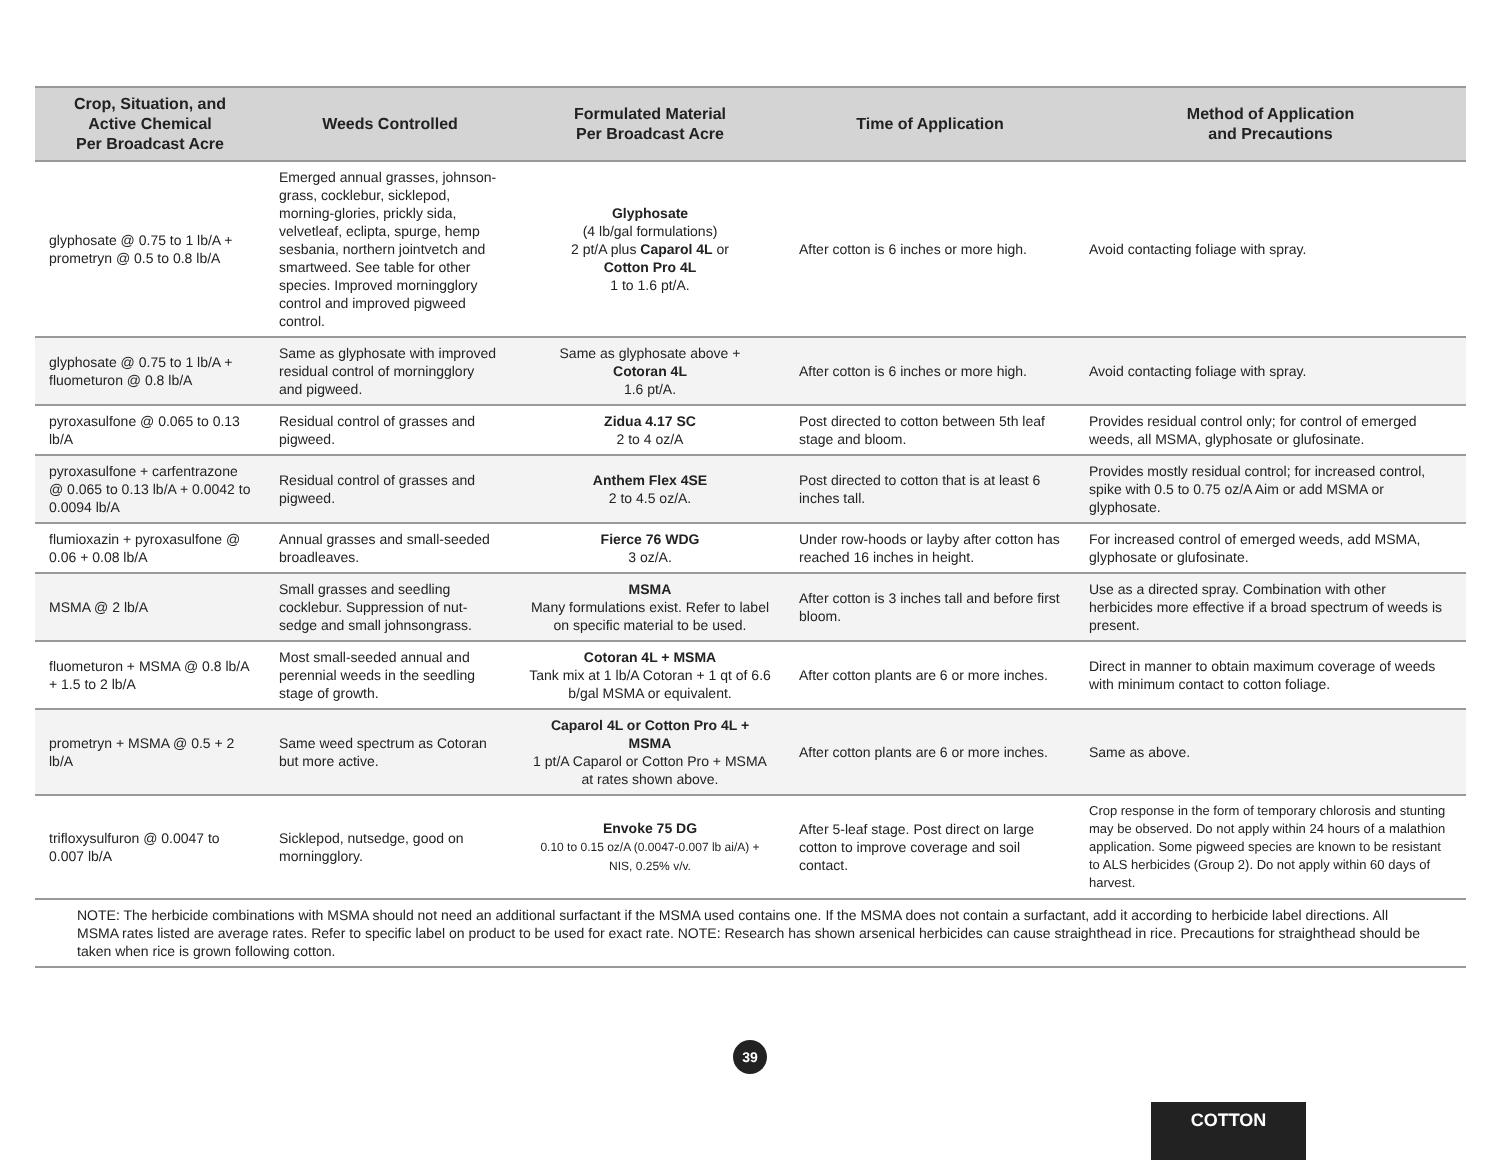| Crop, Situation, and Active Chemical Per Broadcast Acre | Weeds Controlled | Formulated Material Per Broadcast Acre | Time of Application | Method of Application and Precautions |
| --- | --- | --- | --- | --- |
| glyphosate @ 0.75 to 1 lb/A + prometryn @ 0.5 to 0.8 lb/A | Emerged annual grasses, johnson-grass, cocklebur, sicklepod, morning-glories, prickly sida, velvetleaf, eclipta, spurge, hemp sesbania, northern jointvetch and smartweed. See table for other species. Improved morningglory control and improved pigweed control. | Glyphosate (4 lb/gal formulations) 2 pt/A plus Caparol 4L or Cotton Pro 4L 1 to 1.6 pt/A. | After cotton is 6 inches or more high. | Avoid contacting foliage with spray. |
| glyphosate @ 0.75 to 1 lb/A + fluometuron @ 0.8 lb/A | Same as glyphosate with improved residual control of morningglory and pigweed. | Same as glyphosate above + Cotoran 4L 1.6 pt/A. | After cotton is 6 inches or more high. | Avoid contacting foliage with spray. |
| pyroxasulfone @ 0.065 to 0.13 lb/A | Residual control of grasses and pigweed. | Zidua 4.17 SC 2 to 4 oz/A | Post directed to cotton between 5th leaf stage and bloom. | Provides residual control only; for control of emerged weeds, all MSMA, glyphosate or glufosinate. |
| pyroxasulfone + carfentrazone @ 0.065 to 0.13 lb/A + 0.0042 to 0.0094 lb/A | Residual control of grasses and pigweed. | Anthem Flex 4SE 2 to 4.5 oz/A. | Post directed to cotton that is at least 6 inches tall. | Provides mostly residual control; for increased control, spike with 0.5 to 0.75 oz/A Aim or add MSMA or glyphosate. |
| flumioxazin + pyroxasulfone @ 0.06 + 0.08 lb/A | Annual grasses and small-seeded broadleaves. | Fierce 76 WDG 3 oz/A. | Under row-hoods or layby after cotton has reached 16 inches in height. | For increased control of emerged weeds, add MSMA, glyphosate or glufosinate. |
| MSMA @ 2 lb/A | Small grasses and seedling cocklebur. Suppression of nut-sedge and small johnsongrass. | MSMA Many formulations exist. Refer to label on specific material to be used. | After cotton is 3 inches tall and before first bloom. | Use as a directed spray. Combination with other herbicides more effective if a broad spectrum of weeds is present. |
| fluometuron + MSMA @ 0.8 lb/A + 1.5 to 2 lb/A | Most small-seeded annual and perennial weeds in the seedling stage of growth. | Cotoran 4L + MSMA Tank mix at 1 lb/A Cotoran + 1 qt of 6.6 b/gal MSMA or equivalent. | After cotton plants are 6 or more inches. | Direct in manner to obtain maximum coverage of weeds with minimum contact to cotton foliage. |
| prometryn + MSMA @ 0.5 + 2 lb/A | Same weed spectrum as Cotoran but more active. | Caparol 4L or Cotton Pro 4L + MSMA 1 pt/A Caparol or Cotton Pro + MSMA at rates shown above. | After cotton plants are 6 or more inches. | Same as above. |
| trifloxysulfuron @ 0.0047 to 0.007 lb/A | Sicklepod, nutsedge, good on morningglory. | Envoke 75 DG 0.10 to 0.15 oz/A (0.0047-0.007 lb ai/A) + NIS, 0.25% v/v. | After 5-leaf stage. Post direct on large cotton to improve coverage and soil contact. | Crop response in the form of temporary chlorosis and stunting may be observed. Do not apply within 24 hours of a malathion application. Some pigweed species are known to be resistant to ALS herbicides (Group 2). Do not apply within 60 days of harvest. |
| NOTE: The herbicide combinations with MSMA should not need an additional surfactant if the MSMA used contains one. If the MSMA does not contain a surfactant, add it according to herbicide label directions. All MSMA rates listed are average rates. Refer to specific label on product to be used for exact rate. NOTE: Research has shown arsenical herbicides can cause straighthead in rice. Precautions for straighthead should be taken when rice is grown following cotton. | | | | |
39
COTTON